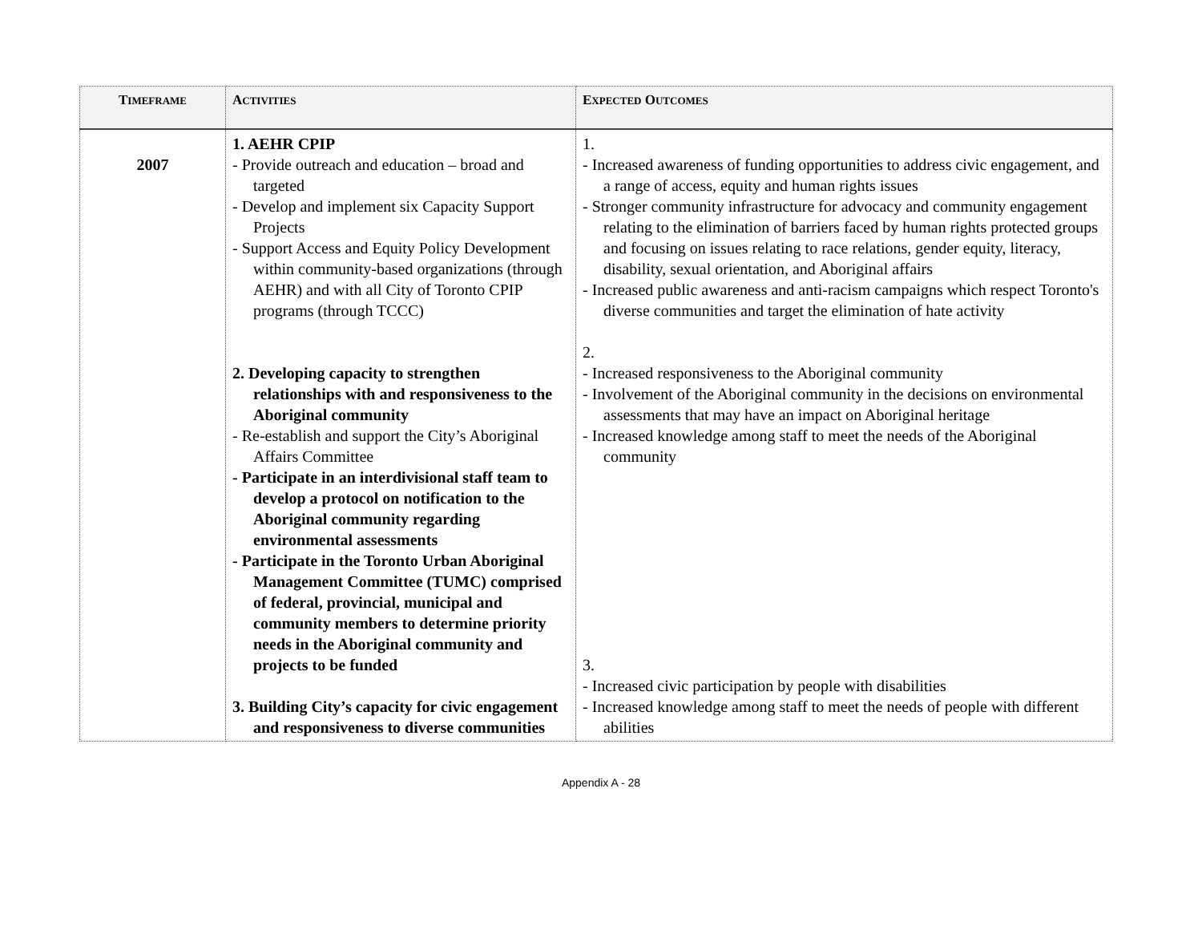| T IMEFRAME | A CTIVITIES | E XPECTED O UTCOMES |
| --- | --- | --- |
| 2007 | 1. AEHR CPIP - Provide outreach and education – broad and targeted - Develop and implement six Capacity Support Projects - Support Access and Equity Policy Development within community-based organizations (through AEHR) and with all City of Toronto CPIP programs (through TCCC) 2. Developing capacity to strengthen relationships with and responsiveness to the Aboriginal community - Re-establish and support the City’s Aboriginal Affairs Committee - Participate in an interdivisional staff team to develop a protocol on notification to the Aboriginal community regarding environmental assessments - Participate in the Toronto Urban Aboriginal Management Committee (TUMC) comprised of federal, provincial, municipal and community members to determine priority needs in the Aboriginal community and projects to be funded 3. Building City’s capacity for civic engagement and responsiveness to diverse communities | 1. - Increased awareness of funding opportunities to address civic engagement, and a range of access, equity and human rights issues - Stronger community infrastructure for advocacy and community engagement relating to the elimination of barriers faced by human rights protected groups and focusing on issues relating to race relations, gender equity, literacy, disability, sexual orientation, and Aboriginal affairs - Increased public awareness and anti-racism campaigns which respect Toronto's diverse communities and target the elimination of hate activity 2. - Increased responsiveness to the Aboriginal community - Involvement of the Aboriginal community in the decisions on environmental assessments that may have an impact on Aboriginal heritage - Increased knowledge among staff to meet the needs of the Aboriginal community 3. - Increased civic participation by people with disabilities - Increased knowledge among staff to meet the needs of people with different abilities |
Appendix A - 28